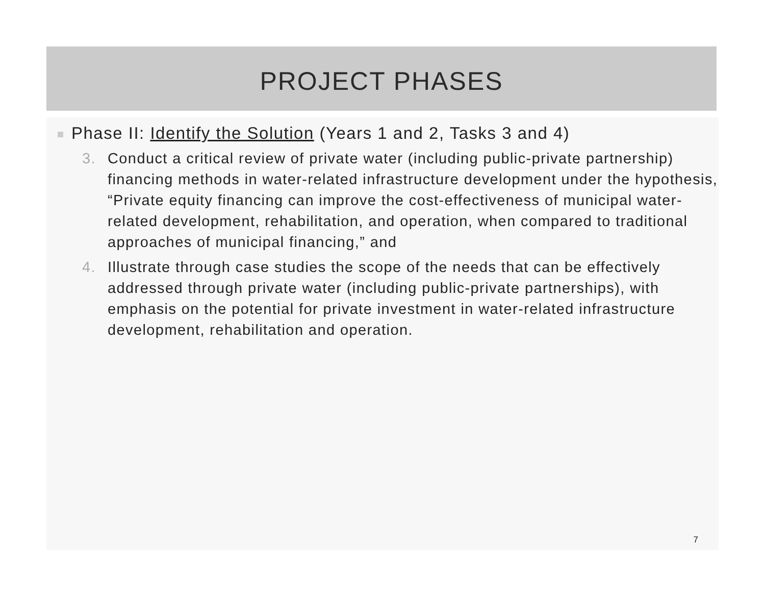PROJECT PHASES
Phase II: Identify the Solution (Years 1 and 2, Tasks 3 and 4)
3. Conduct a critical review of private water (including public-private partnership) financing methods in water-related infrastructure development under the hypothesis, “Private equity financing can improve the cost-effectiveness of municipal water-related development, rehabilitation, and operation, when compared to traditional approaches of municipal financing,” and
4. Illustrate through case studies the scope of the needs that can be effectively addressed through private water (including public-private partnerships), with emphasis on the potential for private investment in water-related infrastructure development, rehabilitation and operation.
7